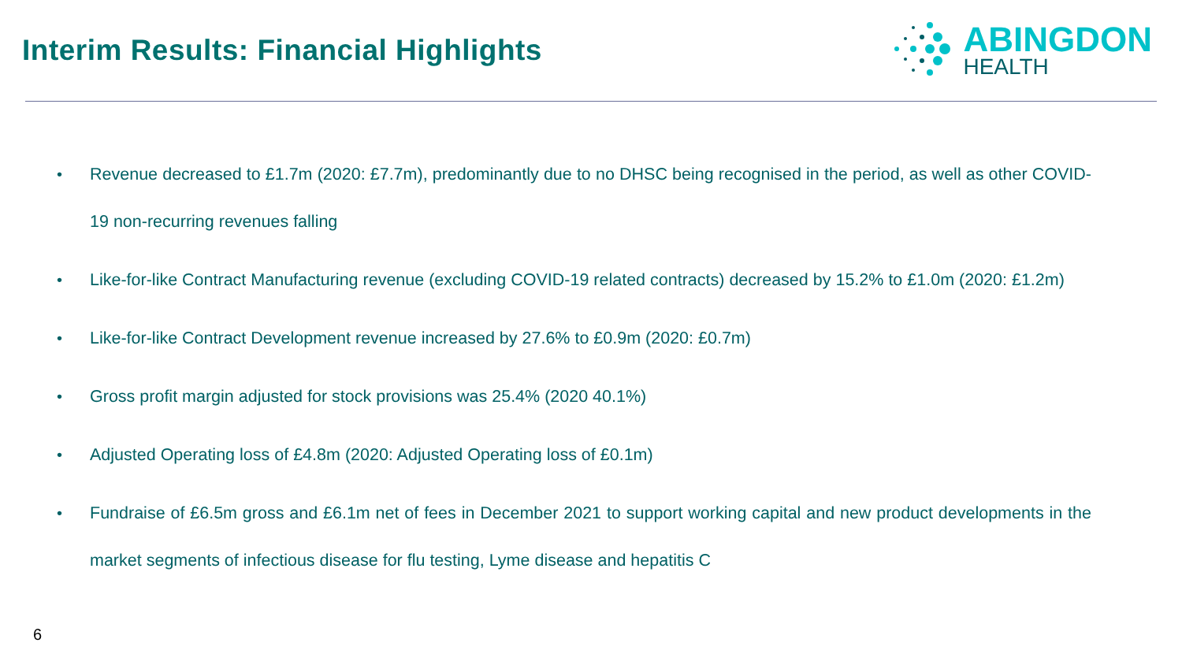Interim Results: Financial Highlights
ABINGDON
HEALTH
• Revenue decreased to £1.7m (2020: £7.7m), predominantly due to no DHSC being recognised in the period, as well as other COVID-19 non-recurring revenues falling
• Like-for-like Contract Manufacturing revenue (excluding COVID-19 related contracts) decreased by 15.2% to £1.0m (2020: £1.2m)
• Like-for-like Contract Development revenue increased by 27.6% to £0.9m (2020: £0.7m)
• Gross profit margin adjusted for stock provisions was 25.4% (2020 40.1%)
• Adjusted Operating loss of £4.8m (2020: Adjusted Operating loss of £0.1m)
• Fundraise of £6.5m gross and £6.1m net of fees in December 2021 to support working capital and new product developments in the market segments of infectious disease for flu testing, Lyme disease and hepatitis C
6